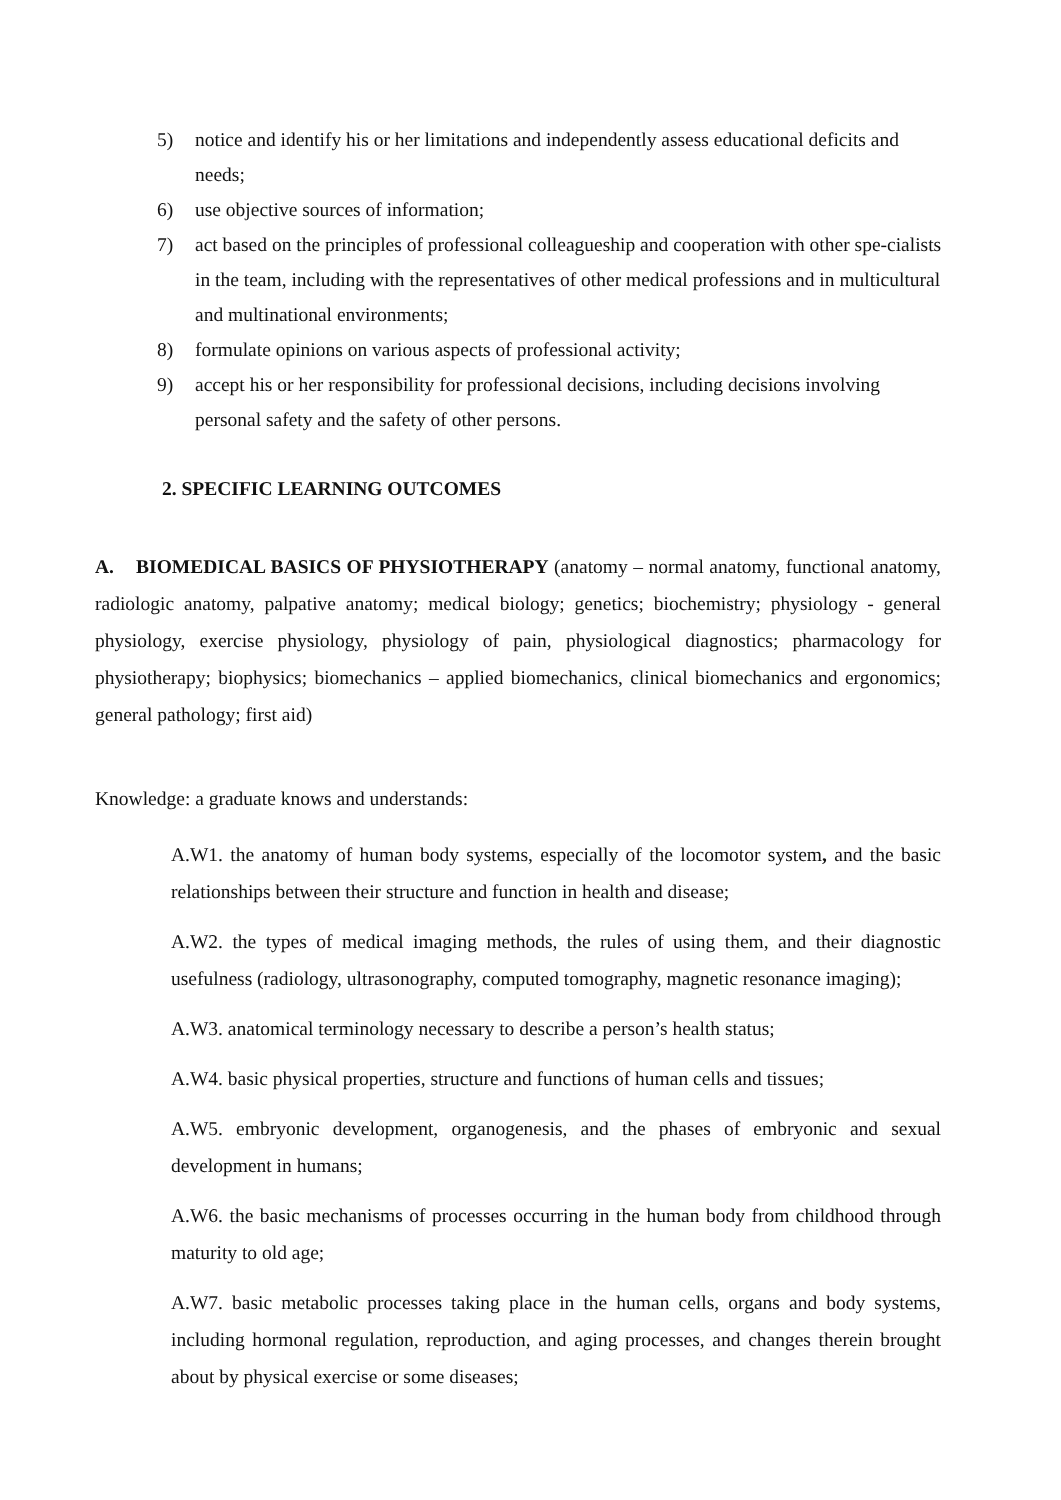5) notice and identify his or her limitations and independently assess educational deficits and needs;
6) use objective sources of information;
7) act based on the principles of professional colleagueship and cooperation with other spe-cialists in the team, including with the representatives of other medical professions and in multicultural and multinational environments;
8) formulate opinions on various aspects of professional activity;
9) accept his or her responsibility for professional decisions, including decisions involving personal safety and the safety of other persons.
2. SPECIFIC LEARNING OUTCOMES
A. BIOMEDICAL BASICS OF PHYSIOTHERAPY (anatomy – normal anatomy, functional anatomy, radiologic anatomy, palpative anatomy; medical biology; genetics; biochemistry; physiology - general physiology, exercise physiology, physiology of pain, physiological diagnostics; pharmacology for physiotherapy; biophysics; biomechanics – applied biomechanics, clinical biomechanics and ergonomics; general pathology; first aid)
Knowledge: a graduate knows and understands:
A.W1. the anatomy of human body systems, especially of the locomotor system, and the basic relationships between their structure and function in health and disease;
A.W2. the types of medical imaging methods, the rules of using them, and their diagnostic usefulness (radiology, ultrasonography, computed tomography, magnetic resonance imaging);
A.W3. anatomical terminology necessary to describe a person’s health status;
A.W4. basic physical properties, structure and functions of human cells and tissues;
A.W5. embryonic development, organogenesis, and the phases of embryonic and sexual development in humans;
A.W6. the basic mechanisms of processes occurring in the human body from childhood through maturity to old age;
A.W7. basic metabolic processes taking place in the human cells, organs and body systems, including hormonal regulation, reproduction, and aging processes, and changes therein brought about by physical exercise or some diseases;